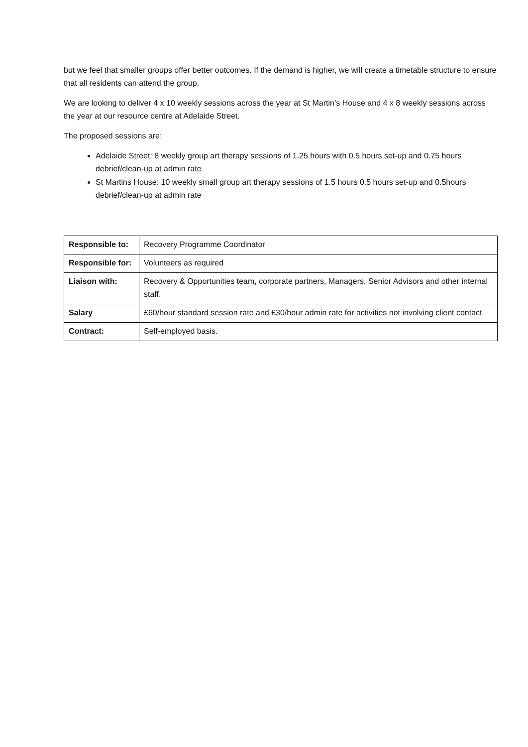but we feel that smaller groups offer better outcomes. If the demand is higher, we will create a timetable structure to ensure that all residents can attend the group.
We are looking to deliver 4 x 10 weekly sessions across the year at St Martin’s House and 4 x 8 weekly sessions across the year at our resource centre at Adelaide Street.
The proposed sessions are:
Adelaide Street: 8 weekly group art therapy sessions of 1.25 hours with 0.5 hours set-up and 0.75 hours debrief/clean-up at admin rate
St Martins House: 10 weekly small group art therapy sessions of 1.5 hours 0.5 hours set-up and 0.5hours debrief/clean-up at admin rate
| Responsible to: | Recovery Programme Coordinator |
| Responsible for: | Volunteers as required |
| Liaison with: | Recovery & Opportunities team, corporate partners, Managers, Senior Advisors and other internal staff. |
| Salary | £60/hour standard session rate and £30/hour admin rate for activities not involving client contact |
| Contract: | Self-employed basis. |